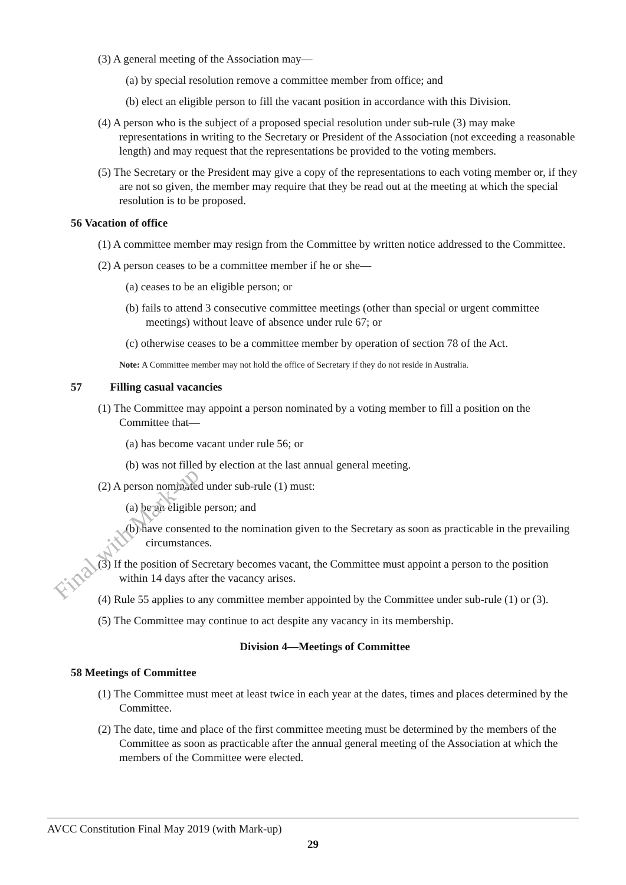(3) A general meeting of the Association may—
(a) by special resolution remove a committee member from office; and
(b) elect an eligible person to fill the vacant position in accordance with this Division.
(4) A person who is the subject of a proposed special resolution under sub-rule (3) may make representations in writing to the Secretary or President of the Association (not exceeding a reasonable length) and may request that the representations be provided to the voting members.
(5) The Secretary or the President may give a copy of the representations to each voting member or, if they are not so given, the member may require that they be read out at the meeting at which the special resolution is to be proposed.
56 Vacation of office
(1) A committee member may resign from the Committee by written notice addressed to the Committee.
(2) A person ceases to be a committee member if he or she—
(a) ceases to be an eligible person; or
(b) fails to attend 3 consecutive committee meetings (other than special or urgent committee meetings) without leave of absence under rule 67; or
(c) otherwise ceases to be a committee member by operation of section 78 of the Act.
Note: A Committee member may not hold the office of Secretary if they do not reside in Australia.
57 Filling casual vacancies
(1) The Committee may appoint a person nominated by a voting member to fill a position on the Committee that—
(a) has become vacant under rule 56; or
(b) was not filled by election at the last annual general meeting.
(2) A person nominated under sub-rule (1) must:
(a) be an eligible person; and
(b) have consented to the nomination given to the Secretary as soon as practicable in the prevailing circumstances.
(3) If the position of Secretary becomes vacant, the Committee must appoint a person to the position within 14 days after the vacancy arises.
(4) Rule 55 applies to any committee member appointed by the Committee under sub-rule (1) or (3).
(5) The Committee may continue to act despite any vacancy in its membership.
Division 4—Meetings of Committee
58 Meetings of Committee
(1) The Committee must meet at least twice in each year at the dates, times and places determined by the Committee.
(2) The date, time and place of the first committee meeting must be determined by the members of the Committee as soon as practicable after the annual general meeting of the Association at which the members of the Committee were elected.
AVCC Constitution Final May 2019 (with Mark-up)
29
Final with Mark-up